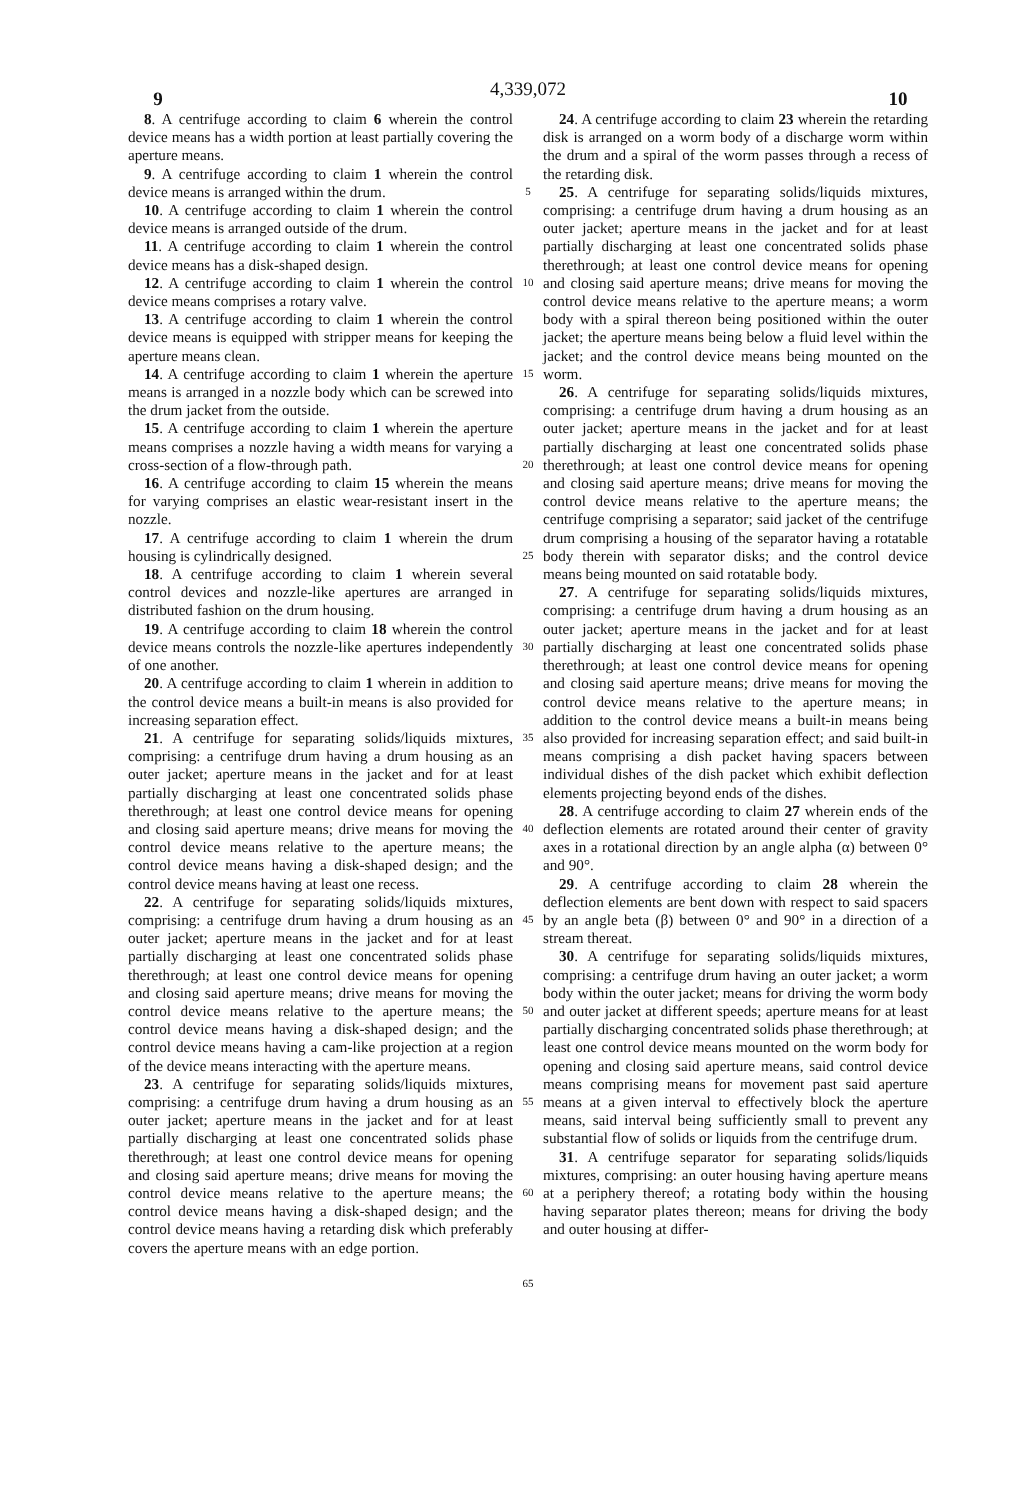9 4,339,072 10
8. A centrifuge according to claim 6 wherein the control device means has a width portion at least partially covering the aperture means.
9. A centrifuge according to claim 1 wherein the control device means is arranged within the drum.
10. A centrifuge according to claim 1 wherein the control device means is arranged outside of the drum.
11. A centrifuge according to claim 1 wherein the control device means has a disk-shaped design.
12. A centrifuge according to claim 1 wherein the control device means comprises a rotary valve.
13. A centrifuge according to claim 1 wherein the control device means is equipped with stripper means for keeping the aperture means clean.
14. A centrifuge according to claim 1 wherein the aperture means is arranged in a nozzle body which can be screwed into the drum jacket from the outside.
15. A centrifuge according to claim 1 wherein the aperture means comprises a nozzle having a width means for varying a cross-section of a flow-through path.
16. A centrifuge according to claim 15 wherein the means for varying comprises an elastic wear-resistant insert in the nozzle.
17. A centrifuge according to claim 1 wherein the drum housing is cylindrically designed.
18. A centrifuge according to claim 1 wherein several control devices and nozzle-like apertures are arranged in distributed fashion on the drum housing.
19. A centrifuge according to claim 18 wherein the control device means controls the nozzle-like apertures independently of one another.
20. A centrifuge according to claim 1 wherein in addition to the control device means a built-in means is also provided for increasing separation effect.
21. A centrifuge for separating solids/liquids mixtures, comprising: a centrifuge drum having a drum housing as an outer jacket; aperture means in the jacket and for at least partially discharging at least one concentrated solids phase therethrough; at least one control device means for opening and closing said aperture means; drive means for moving the control device means relative to the aperture means; the control device means having a disk-shaped design; and the control device means having at least one recess.
22. A centrifuge for separating solids/liquids mixtures, comprising: a centrifuge drum having a drum housing as an outer jacket; aperture means in the jacket and for at least partially discharging at least one concentrated solids phase therethrough; at least one control device means for opening and closing said aperture means; drive means for moving the control device means relative to the aperture means; the control device means having a disk-shaped design; and the control device means having a cam-like projection at a region of the device means interacting with the aperture means.
23. A centrifuge for separating solids/liquids mixtures, comprising: a centrifuge drum having a drum housing as an outer jacket; aperture means in the jacket and for at least partially discharging at least one concentrated solids phase therethrough; at least one control device means for opening and closing said aperture means; drive means for moving the control device means relative to the aperture means; the control device means having a disk-shaped design; and the control device means having a retarding disk which preferably covers the aperture means with an edge portion.
5
10
15
20
25
30
35
40
45
50
55
60
65
24. A centrifuge according to claim 23 wherein the retarding disk is arranged on a worm body of a discharge worm within the drum and a spiral of the worm passes through a recess of the retarding disk.
25. A centrifuge for separating solids/liquids mixtures, comprising: a centrifuge drum having a drum housing as an outer jacket; aperture means in the jacket and for at least partially discharging at least one concentrated solids phase therethrough; at least one control device means for opening and closing said aperture means; drive means for moving the control device means relative to the aperture means; a worm body with a spiral thereon being positioned within the outer jacket; the aperture means being below a fluid level within the jacket; and the control device means being mounted on the worm.
26. A centrifuge for separating solids/liquids mixtures, comprising: a centrifuge drum having a drum housing as an outer jacket; aperture means in the jacket and for at least partially discharging at least one concentrated solids phase therethrough; at least one control device means for opening and closing said aperture means; drive means for moving the control device means relative to the aperture means; the centrifuge comprising a separator; said jacket of the centrifuge drum comprising a housing of the separator having a rotatable body therein with separator disks; and the control device means being mounted on said rotatable body.
27. A centrifuge for separating solids/liquids mixtures, comprising: a centrifuge drum having a drum housing as an outer jacket; aperture means in the jacket and for at least partially discharging at least one concentrated solids phase therethrough; at least one control device means for opening and closing said aperture means; drive means for moving the control device means relative to the aperture means; in addition to the control device means a built-in means being also provided for increasing separation effect; and said built-in means comprising a dish packet having spacers between individual dishes of the dish packet which exhibit deflection elements projecting beyond ends of the dishes.
28. A centrifuge according to claim 27 wherein ends of the deflection elements are rotated around their center of gravity axes in a rotational direction by an angle alpha (α) between 0° and 90°.
29. A centrifuge according to claim 28 wherein the deflection elements are bent down with respect to said spacers by an angle beta (β) between 0° and 90° in a direction of a stream thereat.
30. A centrifuge for separating solids/liquids mixtures, comprising: a centrifuge drum having an outer jacket; a worm body within the outer jacket; means for driving the worm body and outer jacket at different speeds; aperture means for at least partially discharging concentrated solids phase therethrough; at least one control device means mounted on the worm body for opening and closing said aperture means, said control device means comprising means for movement past said aperture means at a given interval to effectively block the aperture means, said interval being sufficiently small to prevent any substantial flow of solids or liquids from the centrifuge drum.
31. A centrifuge separator for separating solids/liquids mixtures, comprising: an outer housing having aperture means at a periphery thereof; a rotating body within the housing having separator plates thereon; means for driving the body and outer housing at differ-